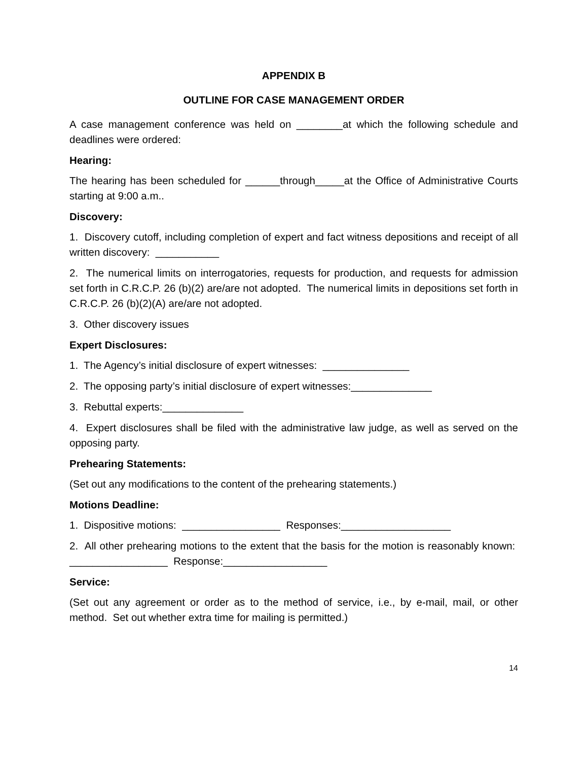APPENDIX B
OUTLINE FOR CASE MANAGEMENT ORDER
A case management conference was held on ________at which the following schedule and deadlines were ordered:
Hearing:
The hearing has been scheduled for ______through_____at the Office of Administrative Courts starting at 9:00 a.m..
Discovery:
1. Discovery cutoff, including completion of expert and fact witness depositions and receipt of all written discovery: ___________
2. The numerical limits on interrogatories, requests for production, and requests for admission set forth in C.R.C.P. 26 (b)(2) are/are not adopted. The numerical limits in depositions set forth in C.R.C.P. 26 (b)(2)(A) are/are not adopted.
3. Other discovery issues
Expert Disclosures:
1. The Agency’s initial disclosure of expert witnesses: _______________
2. The opposing party’s initial disclosure of expert witnesses:______________
3. Rebuttal experts:______________
4. Expert disclosures shall be filed with the administrative law judge, as well as served on the opposing party.
Prehearing Statements:
(Set out any modifications to the content of the prehearing statements.)
Motions Deadline:
1. Dispositive motions: _________________ Responses:___________________
2. All other prehearing motions to the extent that the basis for the motion is reasonably known: _________________ Response:__________________
Service:
(Set out any agreement or order as to the method of service, i.e., by e-mail, mail, or other method. Set out whether extra time for mailing is permitted.)
14